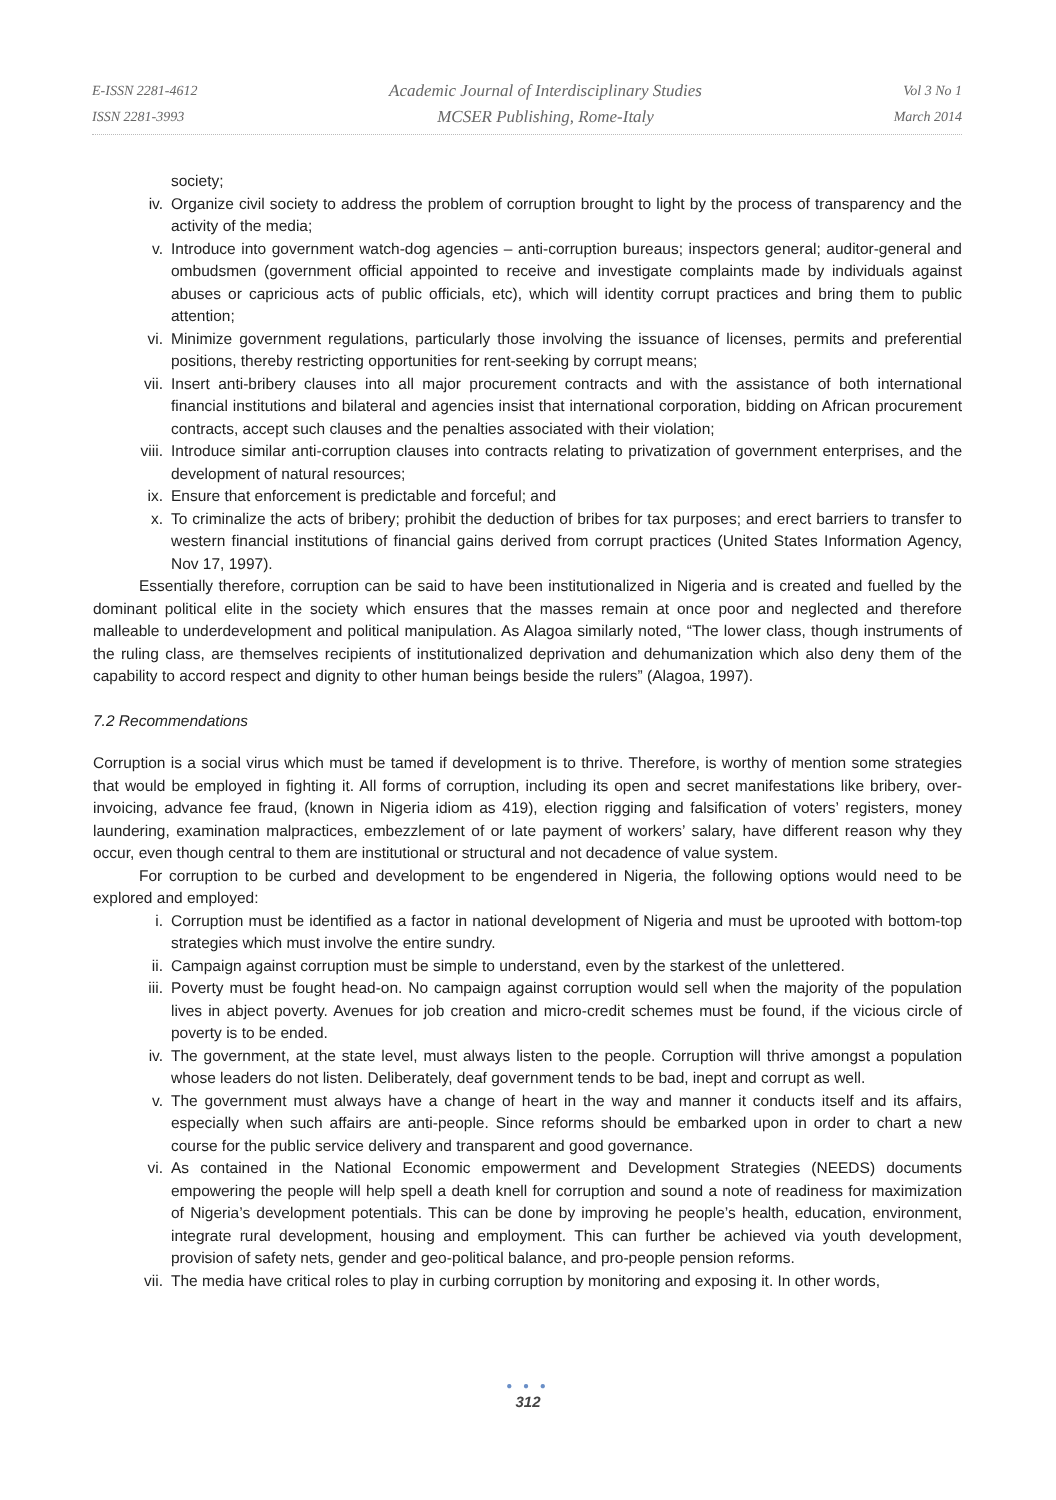E-ISSN 2281-4612
ISSN 2281-3993
Academic Journal of Interdisciplinary Studies
MCSER Publishing, Rome-Italy
Vol 3 No 1
March 2014
society;
iv. Organize civil society to address the problem of corruption brought to light by the process of transparency and the activity of the media;
v. Introduce into government watch-dog agencies – anti-corruption bureaus; inspectors general; auditor-general and ombudsmen (government official appointed to receive and investigate complaints made by individuals against abuses or capricious acts of public officials, etc), which will identity corrupt practices and bring them to public attention;
vi. Minimize government regulations, particularly those involving the issuance of licenses, permits and preferential positions, thereby restricting opportunities for rent-seeking by corrupt means;
vii. Insert anti-bribery clauses into all major procurement contracts and with the assistance of both international financial institutions and bilateral and agencies insist that international corporation, bidding on African procurement contracts, accept such clauses and the penalties associated with their violation;
viii. Introduce similar anti-corruption clauses into contracts relating to privatization of government enterprises, and the development of natural resources;
ix. Ensure that enforcement is predictable and forceful; and
x. To criminalize the acts of bribery; prohibit the deduction of bribes for tax purposes; and erect barriers to transfer to western financial institutions of financial gains derived from corrupt practices (United States Information Agency, Nov 17, 1997).
Essentially therefore, corruption can be said to have been institutionalized in Nigeria and is created and fuelled by the dominant political elite in the society which ensures that the masses remain at once poor and neglected and therefore malleable to underdevelopment and political manipulation. As Alagoa similarly noted, “The lower class, though instruments of the ruling class, are themselves recipients of institutionalized deprivation and dehumanization which also deny them of the capability to accord respect and dignity to other human beings beside the rulers” (Alagoa, 1997).
7.2 Recommendations
Corruption is a social virus which must be tamed if development is to thrive. Therefore, is worthy of mention some strategies that would be employed in fighting it. All forms of corruption, including its open and secret manifestations like bribery, over-invoicing, advance fee fraud, (known in Nigeria idiom as 419), election rigging and falsification of voters’ registers, money laundering, examination malpractices, embezzlement of or late payment of workers’ salary, have different reason why they occur, even though central to them are institutional or structural and not decadence of value system.
For corruption to be curbed and development to be engendered in Nigeria, the following options would need to be explored and employed:
i. Corruption must be identified as a factor in national development of Nigeria and must be uprooted with bottom-top strategies which must involve the entire sundry.
ii. Campaign against corruption must be simple to understand, even by the starkest of the unlettered.
iii. Poverty must be fought head-on. No campaign against corruption would sell when the majority of the population lives in abject poverty. Avenues for job creation and micro-credit schemes must be found, if the vicious circle of poverty is to be ended.
iv. The government, at the state level, must always listen to the people. Corruption will thrive amongst a population whose leaders do not listen. Deliberately, deaf government tends to be bad, inept and corrupt as well.
v. The government must always have a change of heart in the way and manner it conducts itself and its affairs, especially when such affairs are anti-people. Since reforms should be embarked upon in order to chart a new course for the public service delivery and transparent and good governance.
vi. As contained in the National Economic empowerment and Development Strategies (NEEDS) documents empowering the people will help spell a death knell for corruption and sound a note of readiness for maximization of Nigeria’s development potentials. This can be done by improving he people’s health, education, environment, integrate rural development, housing and employment. This can further be achieved via youth development, provision of safety nets, gender and geo-political balance, and pro-people pension reforms.
vii. The media have critical roles to play in curbing corruption by monitoring and exposing it. In other words,
● ● ●
312